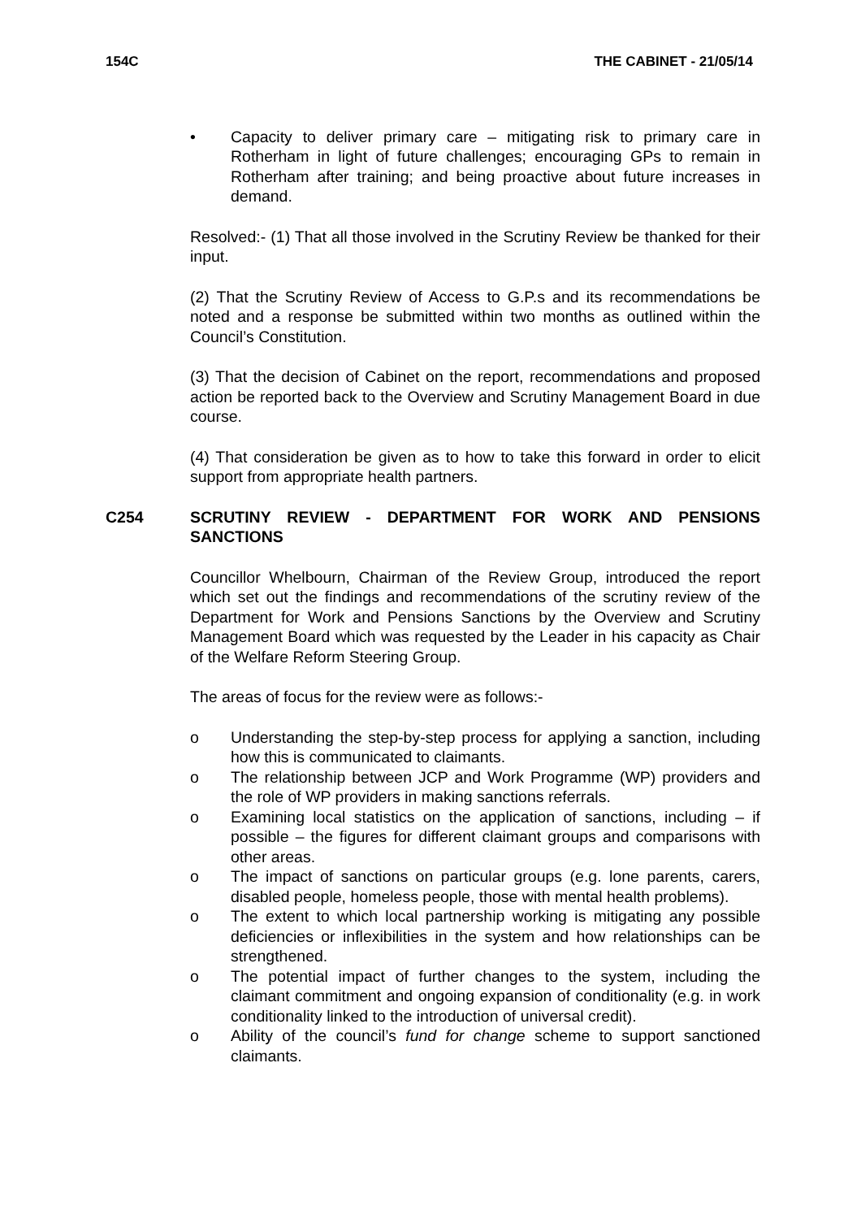154C THE CABINET - 21/05/14
• Capacity to deliver primary care – mitigating risk to primary care in Rotherham in light of future challenges; encouraging GPs to remain in Rotherham after training; and being proactive about future increases in demand.
Resolved:- (1) That all those involved in the Scrutiny Review be thanked for their input.
(2) That the Scrutiny Review of Access to G.P.s and its recommendations be noted and a response be submitted within two months as outlined within the Council’s Constitution.
(3) That the decision of Cabinet on the report, recommendations and proposed action be reported back to the Overview and Scrutiny Management Board in due course.
(4) That consideration be given as to how to take this forward in order to elicit support from appropriate health partners.
C254 SCRUTINY REVIEW - DEPARTMENT FOR WORK AND PENSIONS SANCTIONS
Councillor Whelbourn, Chairman of the Review Group, introduced the report which set out the findings and recommendations of the scrutiny review of the Department for Work and Pensions Sanctions by the Overview and Scrutiny Management Board which was requested by the Leader in his capacity as Chair of the Welfare Reform Steering Group.
The areas of focus for the review were as follows:-
o Understanding the step-by-step process for applying a sanction, including how this is communicated to claimants.
o The relationship between JCP and Work Programme (WP) providers and the role of WP providers in making sanctions referrals.
o Examining local statistics on the application of sanctions, including – if possible – the figures for different claimant groups and comparisons with other areas.
o The impact of sanctions on particular groups (e.g. lone parents, carers, disabled people, homeless people, those with mental health problems).
o The extent to which local partnership working is mitigating any possible deficiencies or inflexibilities in the system and how relationships can be strengthened.
o The potential impact of further changes to the system, including the claimant commitment and ongoing expansion of conditionality (e.g. in work conditionality linked to the introduction of universal credit).
o Ability of the council’s fund for change scheme to support sanctioned claimants.